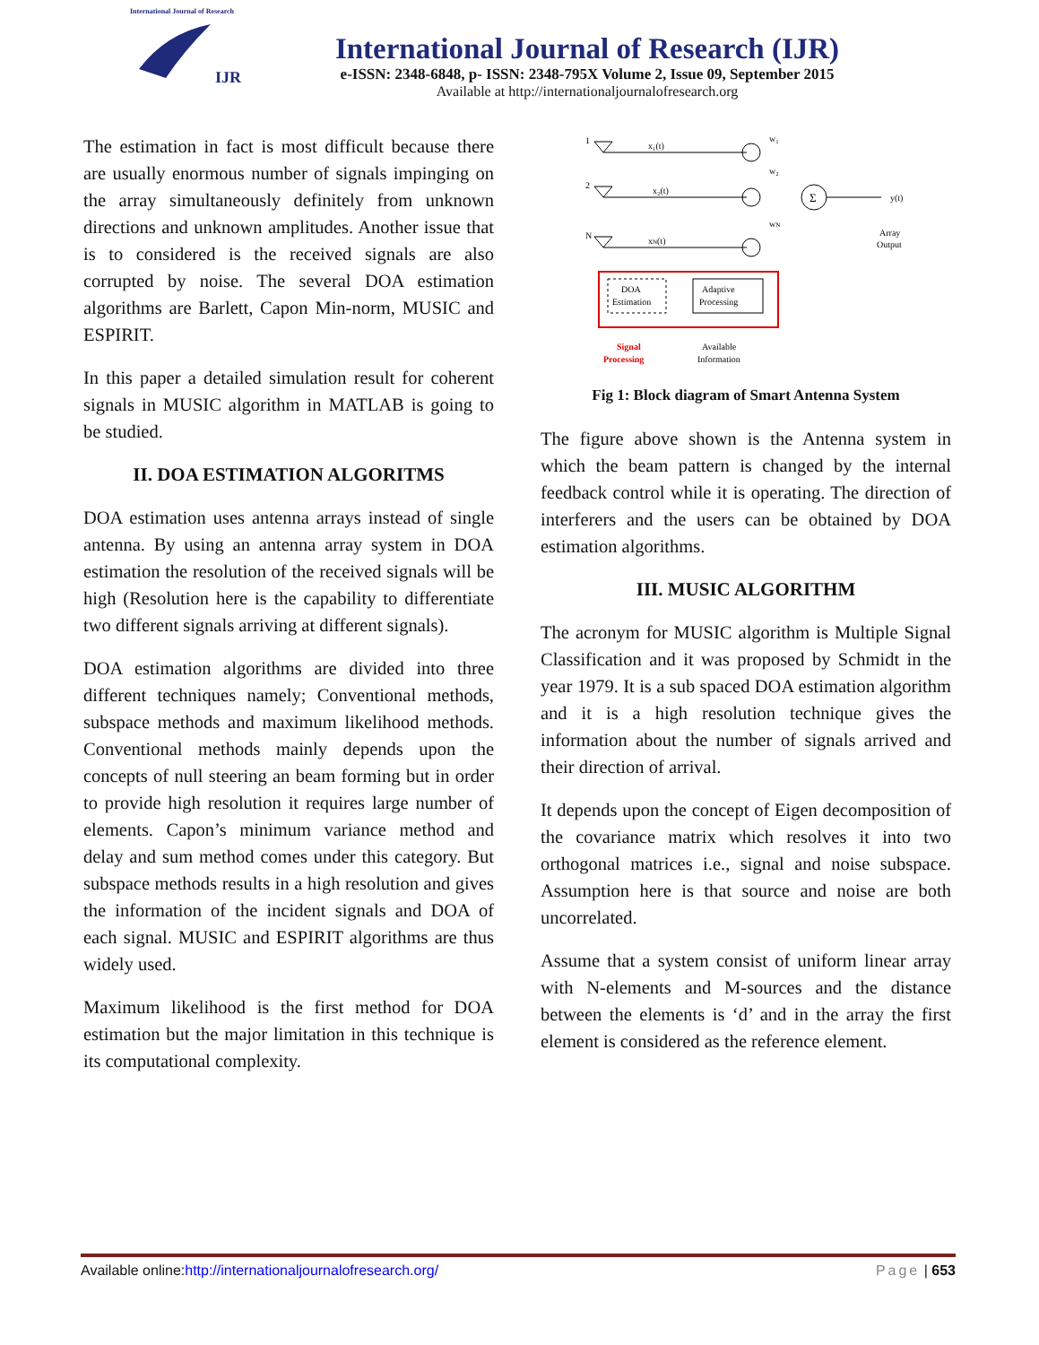International Journal of Research
IJR
International Journal of Research (IJR)
e-ISSN: 2348-6848, p- ISSN: 2348-795X Volume 2, Issue 09, September 2015
Available at http://internationaljournalofresearch.org
The estimation in fact is most difficult because there are usually enormous number of signals impinging on the array simultaneously definitely from unknown directions and unknown amplitudes. Another issue that is to considered is the received signals are also corrupted by noise. The several DOA estimation algorithms are Barlett, Capon Min-norm, MUSIC and ESPIRIT.
In this paper a detailed simulation result for coherent signals in MUSIC algorithm in MATLAB is going to be studied.
II. DOA ESTIMATION ALGORITMS
DOA estimation uses antenna arrays instead of single antenna. By using an antenna array system in DOA estimation the resolution of the received signals will be high (Resolution here is the capability to differentiate two different signals arriving at different signals).
DOA estimation algorithms are divided into three different techniques namely; Conventional methods, subspace methods and maximum likelihood methods. Conventional methods mainly depends upon the concepts of null steering an beam forming but in order to provide high resolution it requires large number of elements. Capon’s minimum variance method and delay and sum method comes under this category. But subspace methods results in a high resolution and gives the information of the incident signals and DOA of each signal. MUSIC and ESPIRIT algorithms are thus widely used.
Maximum likelihood is the first method for DOA estimation but the major limitation in this technique is its computational complexity.
1
2
N
x₁(t)
x₂(t)
xN(t)
Σ
y(t)
Array
Output
w₁
w₂
wN
DOA
Estimation
Adaptive
Processing
Signal
Processing
Available
Information
Fig 1: Block diagram of Smart Antenna System
The figure above shown is the Antenna system in which the beam pattern is changed by the internal feedback control while it is operating. The direction of interferers and the users can be obtained by DOA estimation algorithms.
III. MUSIC ALGORITHM
The acronym for MUSIC algorithm is Multiple Signal Classification and it was proposed by Schmidt in the year 1979. It is a sub spaced DOA estimation algorithm and it is a high resolution technique gives the information about the number of signals arrived and their direction of arrival.
It depends upon the concept of Eigen decomposition of the covariance matrix which resolves it into two orthogonal matrices i.e., signal and noise subspace. Assumption here is that source and noise are both uncorrelated.
Assume that a system consist of uniform linear array with N-elements and M-sources and the distance between the elements is ‘d’ and in the array the first element is considered as the reference element.
Available online:http://internationaljournalofresearch.org/ Page | 653